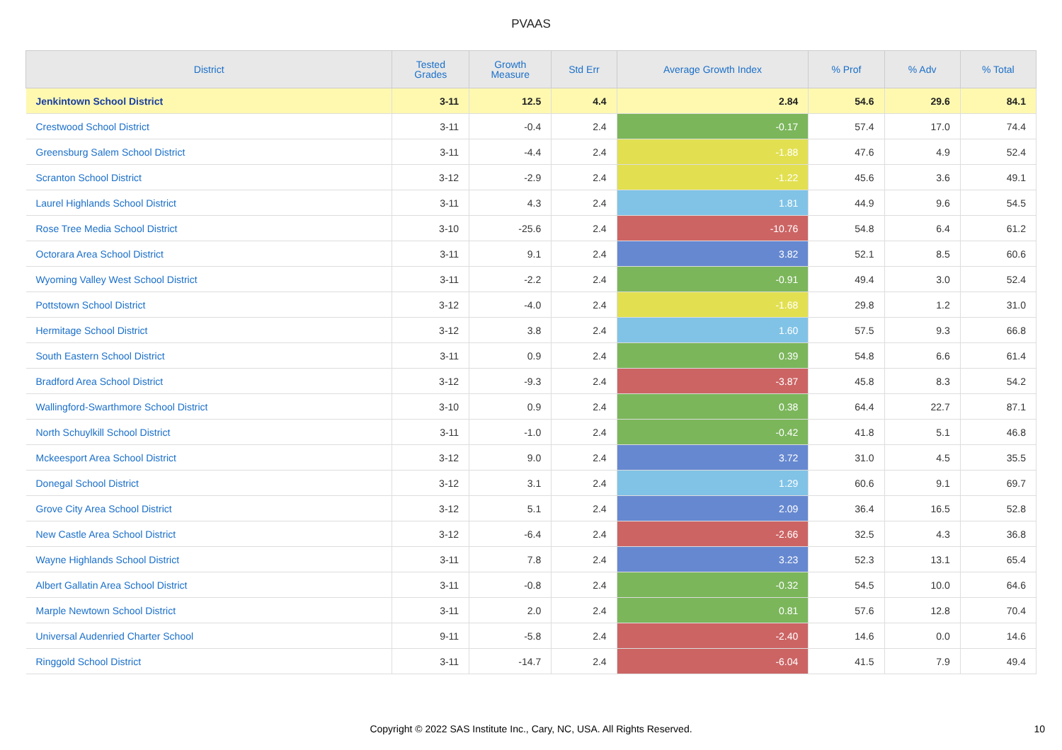PVAAS
| District | Tested Grades | Growth Measure | Std Err | Average Growth Index | % Prof | % Adv | % Total |
| --- | --- | --- | --- | --- | --- | --- | --- |
| Jenkintown School District | 3-11 | 12.5 | 4.4 | 2.84 | 54.6 | 29.6 | 84.1 |
| Crestwood School District | 3-11 | -0.4 | 2.4 | -0.17 | 57.4 | 17.0 | 74.4 |
| Greensburg Salem School District | 3-11 | -4.4 | 2.4 | -1.88 | 47.6 | 4.9 | 52.4 |
| Scranton School District | 3-12 | -2.9 | 2.4 | -1.22 | 45.6 | 3.6 | 49.1 |
| Laurel Highlands School District | 3-11 | 4.3 | 2.4 | 1.81 | 44.9 | 9.6 | 54.5 |
| Rose Tree Media School District | 3-10 | -25.6 | 2.4 | -10.76 | 54.8 | 6.4 | 61.2 |
| Octorara Area School District | 3-11 | 9.1 | 2.4 | 3.82 | 52.1 | 8.5 | 60.6 |
| Wyoming Valley West School District | 3-11 | -2.2 | 2.4 | -0.91 | 49.4 | 3.0 | 52.4 |
| Pottstown School District | 3-12 | -4.0 | 2.4 | -1.68 | 29.8 | 1.2 | 31.0 |
| Hermitage School District | 3-12 | 3.8 | 2.4 | 1.60 | 57.5 | 9.3 | 66.8 |
| South Eastern School District | 3-11 | 0.9 | 2.4 | 0.39 | 54.8 | 6.6 | 61.4 |
| Bradford Area School District | 3-12 | -9.3 | 2.4 | -3.87 | 45.8 | 8.3 | 54.2 |
| Wallingford-Swarthmore School District | 3-10 | 0.9 | 2.4 | 0.38 | 64.4 | 22.7 | 87.1 |
| North Schuylkill School District | 3-11 | -1.0 | 2.4 | -0.42 | 41.8 | 5.1 | 46.8 |
| Mckeesport Area School District | 3-12 | 9.0 | 2.4 | 3.72 | 31.0 | 4.5 | 35.5 |
| Donegal School District | 3-12 | 3.1 | 2.4 | 1.29 | 60.6 | 9.1 | 69.7 |
| Grove City Area School District | 3-12 | 5.1 | 2.4 | 2.09 | 36.4 | 16.5 | 52.8 |
| New Castle Area School District | 3-12 | -6.4 | 2.4 | -2.66 | 32.5 | 4.3 | 36.8 |
| Wayne Highlands School District | 3-11 | 7.8 | 2.4 | 3.23 | 52.3 | 13.1 | 65.4 |
| Albert Gallatin Area School District | 3-11 | -0.8 | 2.4 | -0.32 | 54.5 | 10.0 | 64.6 |
| Marple Newtown School District | 3-11 | 2.0 | 2.4 | 0.81 | 57.6 | 12.8 | 70.4 |
| Universal Audenried Charter School | 9-11 | -5.8 | 2.4 | -2.40 | 14.6 | 0.0 | 14.6 |
| Ringgold School District | 3-11 | -14.7 | 2.4 | -6.04 | 41.5 | 7.9 | 49.4 |
Copyright © 2022 SAS Institute Inc., Cary, NC, USA. All Rights Reserved. 10